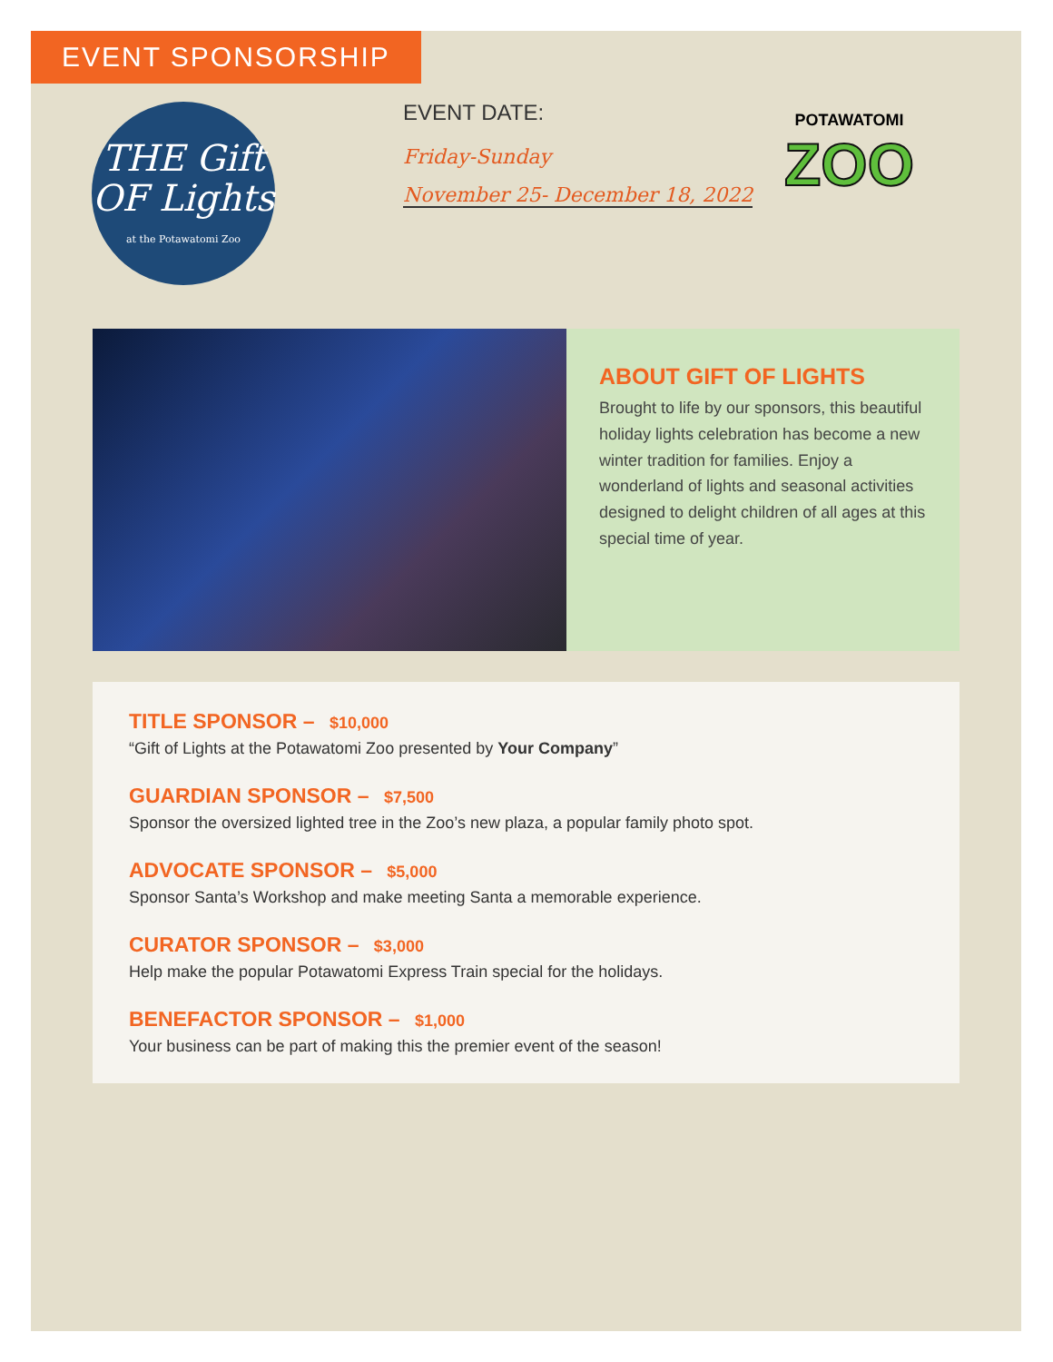EVENT SPONSORSHIP
THE Gift OF Lights
at the Potawatomi Zoo
EVENT DATE:
Friday-Sunday
November 25- December 18, 2022
POTAWATOMI
ZOO
ABOUT GIFT OF LIGHTS
Brought to life by our sponsors, this beautiful holiday lights celebration has become a new winter tradition for families. Enjoy a wonderland of lights and seasonal activities designed to delight children of all ages at this special time of year.
TITLE SPONSOR – $10,000
“Gift of Lights at the Potawatomi Zoo presented by Your Company”
GUARDIAN SPONSOR – $7,500
Sponsor the oversized lighted tree in the Zoo’s new plaza, a popular family photo spot.
ADVOCATE SPONSOR – $5,000
Sponsor Santa’s Workshop and make meeting Santa a memorable experience.
CURATOR SPONSOR – $3,000
Help make the popular Potawatomi Express Train special for the holidays.
BENEFACTOR SPONSOR – $1,000
Your business can be part of making this the premier event of the season!